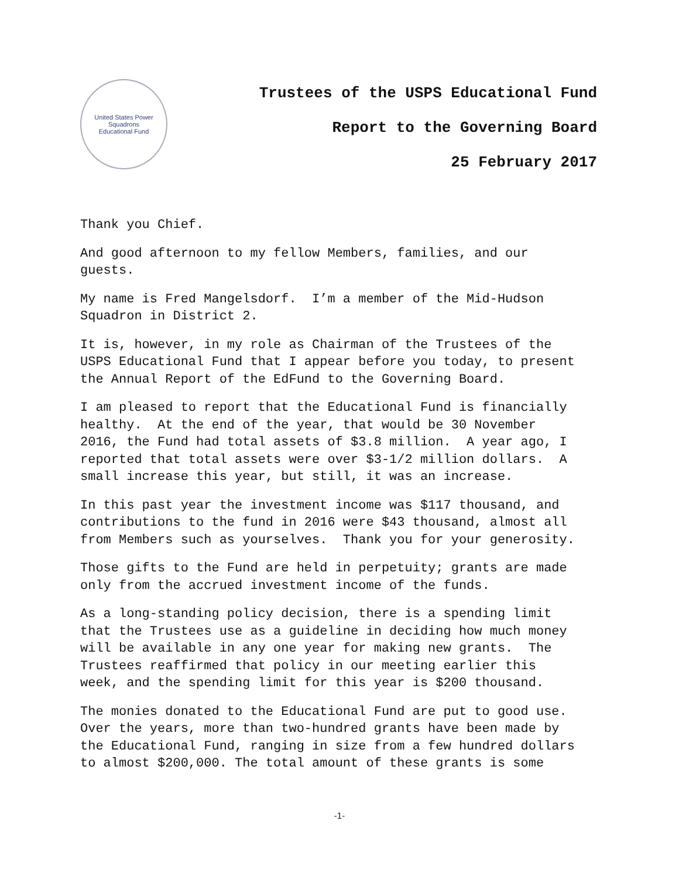United States Power Squadrons
Educational Fund
Trustees of the USPS Educational Fund
Report to the Governing Board
25 February 2017
Thank you Chief.
And good afternoon to my fellow Members, families, and our
guests.
My name is Fred Mangelsdorf. I’m a member of the Mid-Hudson
Squadron in District 2.
It is, however, in my role as Chairman of the Trustees of the
USPS Educational Fund that I appear before you today, to present
the Annual Report of the EdFund to the Governing Board.
I am pleased to report that the Educational Fund is financially
healthy. At the end of the year, that would be 30 November
2016, the Fund had total assets of $3.8 million. A year ago, I
reported that total assets were over $3-1/2 million dollars. A
small increase this year, but still, it was an increase.
In this past year the investment income was $117 thousand, and
contributions to the fund in 2016 were $43 thousand, almost all
from Members such as yourselves. Thank you for your generosity.
Those gifts to the Fund are held in perpetuity; grants are made
only from the accrued investment income of the funds.
As a long-standing policy decision, there is a spending limit
that the Trustees use as a guideline in deciding how much money
will be available in any one year for making new grants. The
Trustees reaffirmed that policy in our meeting earlier this
week, and the spending limit for this year is $200 thousand.
The monies donated to the Educational Fund are put to good use.
Over the years, more than two-hundred grants have been made by
the Educational Fund, ranging in size from a few hundred dollars
to almost $200,000. The total amount of these grants is some
-1-